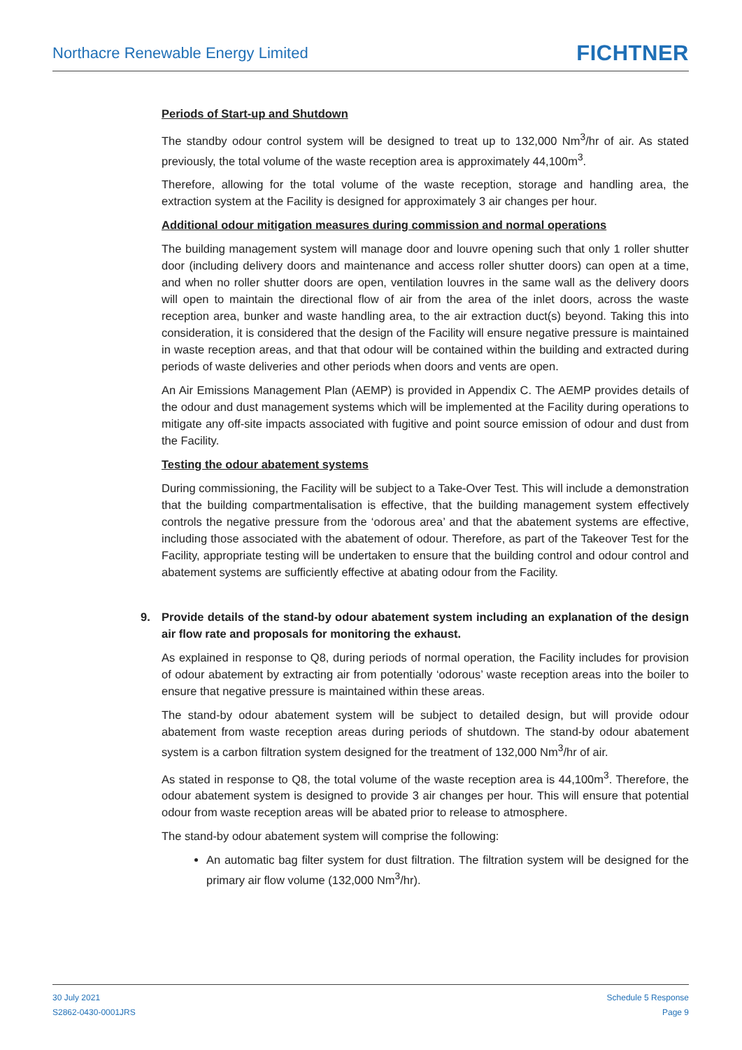Northacre Renewable Energy Limited
FICHTNER
Periods of Start-up and Shutdown
The standby odour control system will be designed to treat up to 132,000 Nm<sup>3</sup>/hr of air. As stated previously, the total volume of the waste reception area is approximately 44,100m<sup>3</sup>.
Therefore, allowing for the total volume of the waste reception, storage and handling area, the extraction system at the Facility is designed for approximately 3 air changes per hour.
Additional odour mitigation measures during commission and normal operations
The building management system will manage door and louvre opening such that only 1 roller shutter door (including delivery doors and maintenance and access roller shutter doors) can open at a time, and when no roller shutter doors are open, ventilation louvres in the same wall as the delivery doors will open to maintain the directional flow of air from the area of the inlet doors, across the waste reception area, bunker and waste handling area, to the air extraction duct(s) beyond. Taking this into consideration, it is considered that the design of the Facility will ensure negative pressure is maintained in waste reception areas, and that that odour will be contained within the building and extracted during periods of waste deliveries and other periods when doors and vents are open.
An Air Emissions Management Plan (AEMP) is provided in Appendix C. The AEMP provides details of the odour and dust management systems which will be implemented at the Facility during operations to mitigate any off-site impacts associated with fugitive and point source emission of odour and dust from the Facility.
Testing the odour abatement systems
During commissioning, the Facility will be subject to a Take-Over Test. This will include a demonstration that the building compartmentalisation is effective, that the building management system effectively controls the negative pressure from the ‘odorous area’ and that the abatement systems are effective, including those associated with the abatement of odour. Therefore, as part of the Takeover Test for the Facility, appropriate testing will be undertaken to ensure that the building control and odour control and abatement systems are sufficiently effective at abating odour from the Facility.
9. Provide details of the stand-by odour abatement system including an explanation of the design air flow rate and proposals for monitoring the exhaust.
As explained in response to Q8, during periods of normal operation, the Facility includes for provision of odour abatement by extracting air from potentially ‘odorous’ waste reception areas into the boiler to ensure that negative pressure is maintained within these areas.
The stand-by odour abatement system will be subject to detailed design, but will provide odour abatement from waste reception areas during periods of shutdown. The stand-by odour abatement system is a carbon filtration system designed for the treatment of 132,000 Nm<sup>3</sup>/hr of air.
As stated in response to Q8, the total volume of the waste reception area is 44,100m<sup>3</sup>. Therefore, the odour abatement system is designed to provide 3 air changes per hour. This will ensure that potential odour from waste reception areas will be abated prior to release to atmosphere.
The stand-by odour abatement system will comprise the following:
An automatic bag filter system for dust filtration. The filtration system will be designed for the primary air flow volume (132,000 Nm<sup>3</sup>/hr).
30 July 2021
S2862-0430-0001JRS
Schedule 5 Response
Page 9